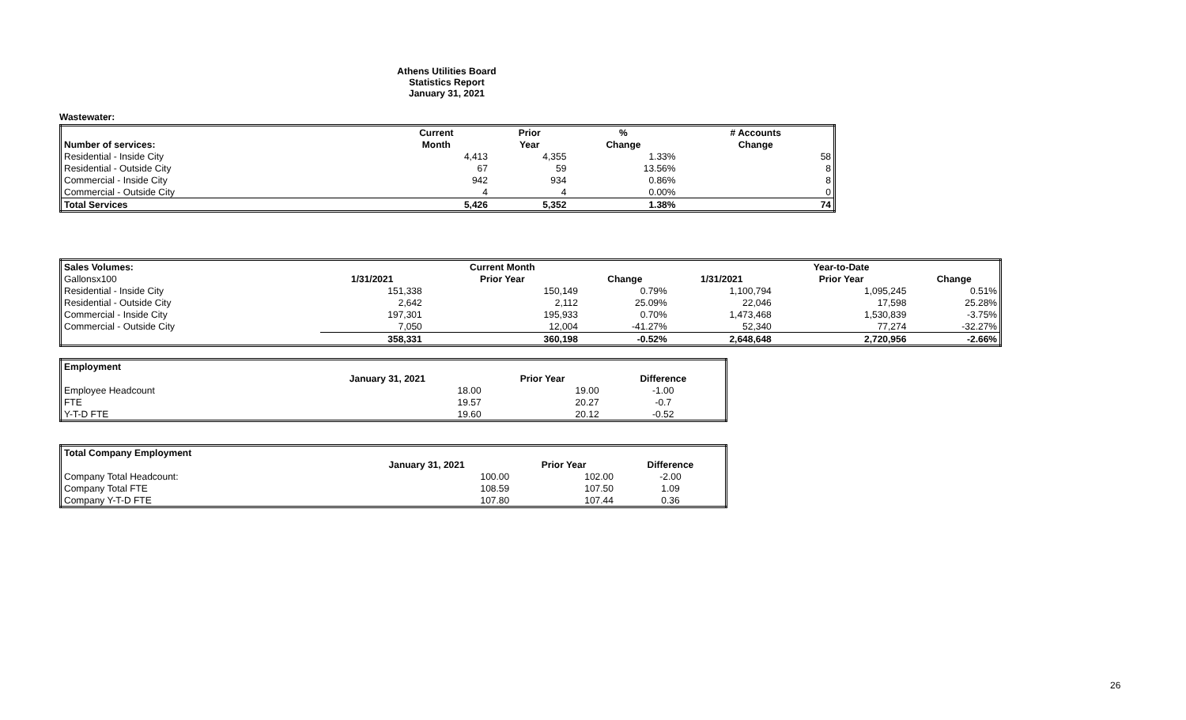Athens Utilities Board
Statistics Report
January 31, 2021
Wastewater:
| | Current | Prior | % | # Accounts |
| --- | --- | --- | --- | --- |
| Number of services: | Month | Year | Change | Change |
| Residential - Inside City | 4,413 | 4,355 | 1.33% | 58 |
| Residential - Outside City | 67 | 59 | 13.56% | 8 |
| Commercial - Inside City | 942 | 934 | 0.86% | 8 |
| Commercial - Outside City | 4 | 4 | 0.00% | 0 |
| Total Services | 5,426 | 5,352 | 1.38% | 74 |
| Sales Volumes: | | Current Month | | | Year-to-Date | |
| --- | --- | --- | --- | --- | --- | --- |
| Gallonsx100 | 1/31/2021 | Prior Year | Change | 1/31/2021 | Prior Year | Change |
| Residential - Inside City | 151,338 | 150,149 | 0.79% | 1,100,794 | 1,095,245 | 0.51% |
| Residential - Outside City | 2,642 | 2,112 | 25.09% | 22,046 | 17,598 | 25.28% |
| Commercial - Inside City | 197,301 | 195,933 | 0.70% | 1,473,468 | 1,530,839 | -3.75% |
| Commercial - Outside City | 7,050 | 12,004 | -41.27% | 52,340 | 77,274 | -32.27% |
| | 358,331 | 360,198 | -0.52% | 2,648,648 | 2,720,956 | -2.66% |
| Employment | | | |
| --- | --- | --- | --- |
| | January 31, 2021 | Prior Year | Difference |
| Employee Headcount | 18.00 | 19.00 | -1.00 |
| FTE | 19.57 | 20.27 | -0.7 |
| Y-T-D FTE | 19.60 | 20.12 | -0.52 |
| Total Company Employment | | | |
| --- | --- | --- | --- |
| | January 31, 2021 | Prior Year | Difference |
| Company Total Headcount: | 100.00 | 102.00 | -2.00 |
| Company Total FTE | 108.59 | 107.50 | 1.09 |
| Company Y-T-D FTE | 107.80 | 107.44 | 0.36 |
26